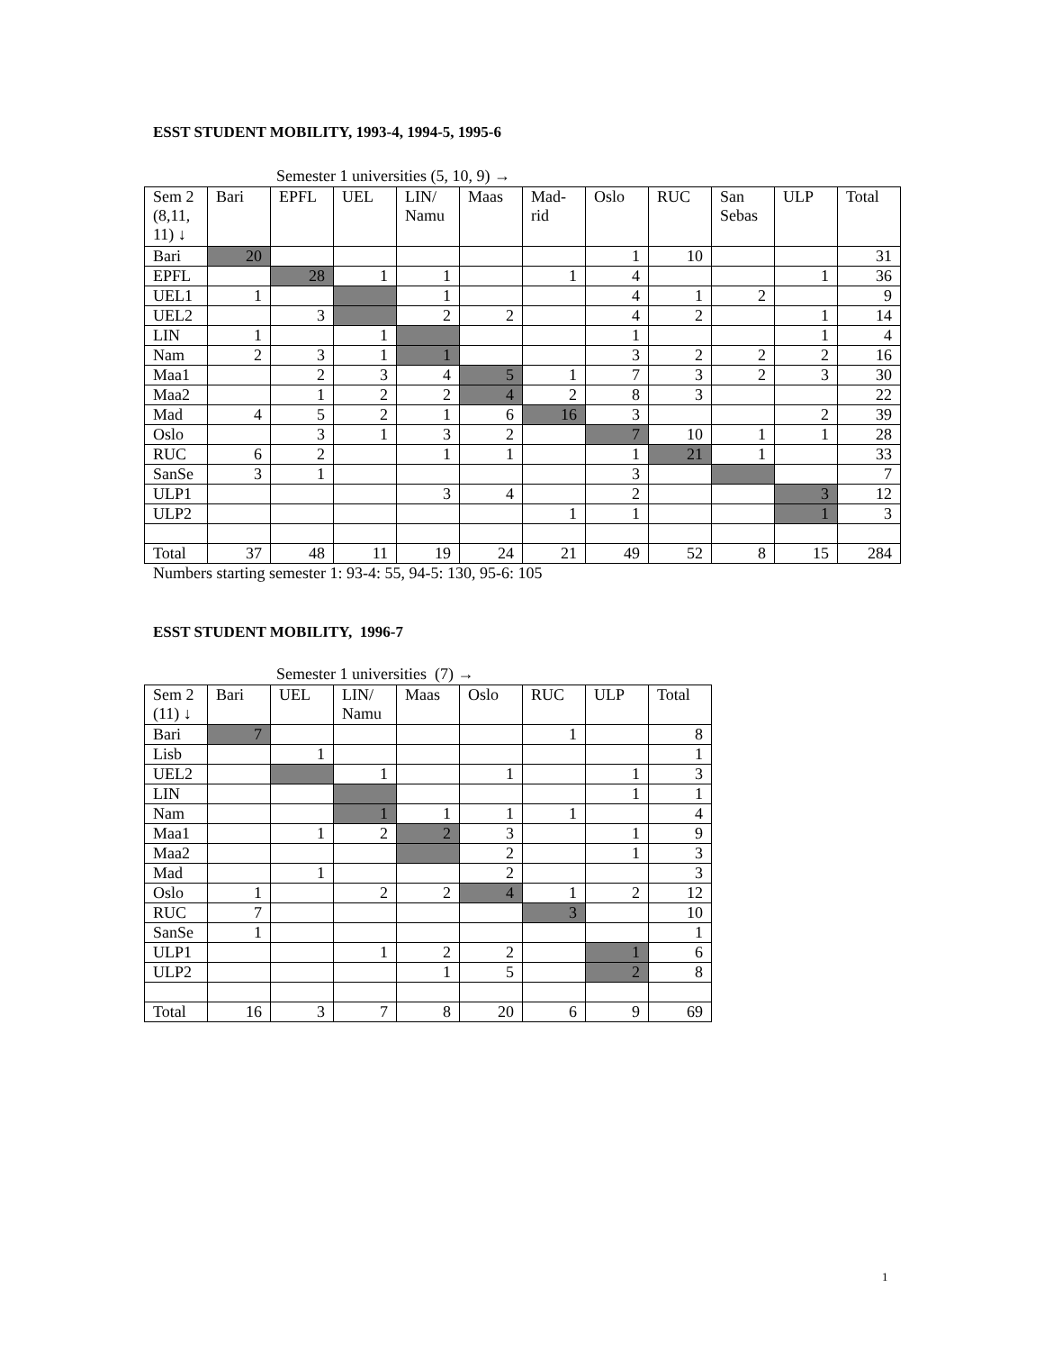ESST STUDENT MOBILITY, 1993-4, 1994-5, 1995-6
Semester 1 universities (5, 10, 9) →
| Sem 2 (8,11, 11) ↓ | Bari | EPFL | UEL | LIN/ Namu | Maas | Mad-rid | Oslo | RUC | San Sebas | ULP | Total |
| --- | --- | --- | --- | --- | --- | --- | --- | --- | --- | --- | --- |
| Bari | 20 | | | | | | 1 | 10 | | | 31 |
| EPFL | | 28 | 1 | 1 | | 1 | 4 | | | 1 | 36 |
| UEL1 | 1 | | | 1 | | | 4 | 1 | 2 | | 9 |
| UEL2 | | 3 | | 2 | 2 | | 4 | 2 | | 1 | 14 |
| LIN | 1 | | 1 | | | | 1 | | | 1 | 4 |
| Nam | 2 | 3 | 1 | 1 | | | 3 | 2 | 2 | 2 | 16 |
| Maa1 | | 2 | 3 | 4 | 5 | 1 | 7 | 3 | 2 | 3 | 30 |
| Maa2 | | 1 | 2 | 2 | 4 | 2 | 8 | 3 | | | 22 |
| Mad | 4 | 5 | 2 | 1 | 6 | 16 | 3 | | | 2 | 39 |
| Oslo | | 3 | 1 | 3 | 2 | | 7 | 10 | 1 | 1 | 28 |
| RUC | 6 | 2 | | 1 | 1 | | 1 | 21 | 1 | | 33 |
| SanSe | 3 | 1 | | | | | 3 | | | | 7 |
| ULP1 | | | | 3 | 4 | | 2 | | | 3 | 12 |
| ULP2 | | | | | | 1 | 1 | | | 1 | 3 |
| Total | 37 | 48 | 11 | 19 | 24 | 21 | 49 | 52 | 8 | 15 | 284 |
Numbers starting semester 1: 93-4: 55, 94-5: 130, 95-6: 105
ESST STUDENT MOBILITY, 1996-7
Semester 1 universities (7) →
| Sem 2 (11) ↓ | Bari | UEL | LIN/ Namu | Maas | Oslo | RUC | ULP | Total |
| --- | --- | --- | --- | --- | --- | --- | --- | --- |
| Bari | 7 | | | | | 1 | | 8 |
| Lisb | | 1 | | | | | | 1 |
| UEL2 | | | 1 | | 1 | | 1 | 3 |
| LIN | | | | | | | 1 | 1 |
| Nam | | | 1 | 1 | 1 | 1 | | 4 |
| Maa1 | | 1 | 2 | 2 | 3 | | 1 | 9 |
| Maa2 | | | | | 2 | | 1 | 3 |
| Mad | | 1 | | | 2 | | | 3 |
| Oslo | 1 | | 2 | 2 | 4 | 1 | 2 | 12 |
| RUC | 7 | | | | | 3 | | 10 |
| SanSe | 1 | | | | | | | 1 |
| ULP1 | | | 1 | 2 | 2 | | 1 | 6 |
| ULP2 | | | | 1 | 5 | | 2 | 8 |
| Total | 16 | 3 | 7 | 8 | 20 | 6 | 9 | 69 |
1